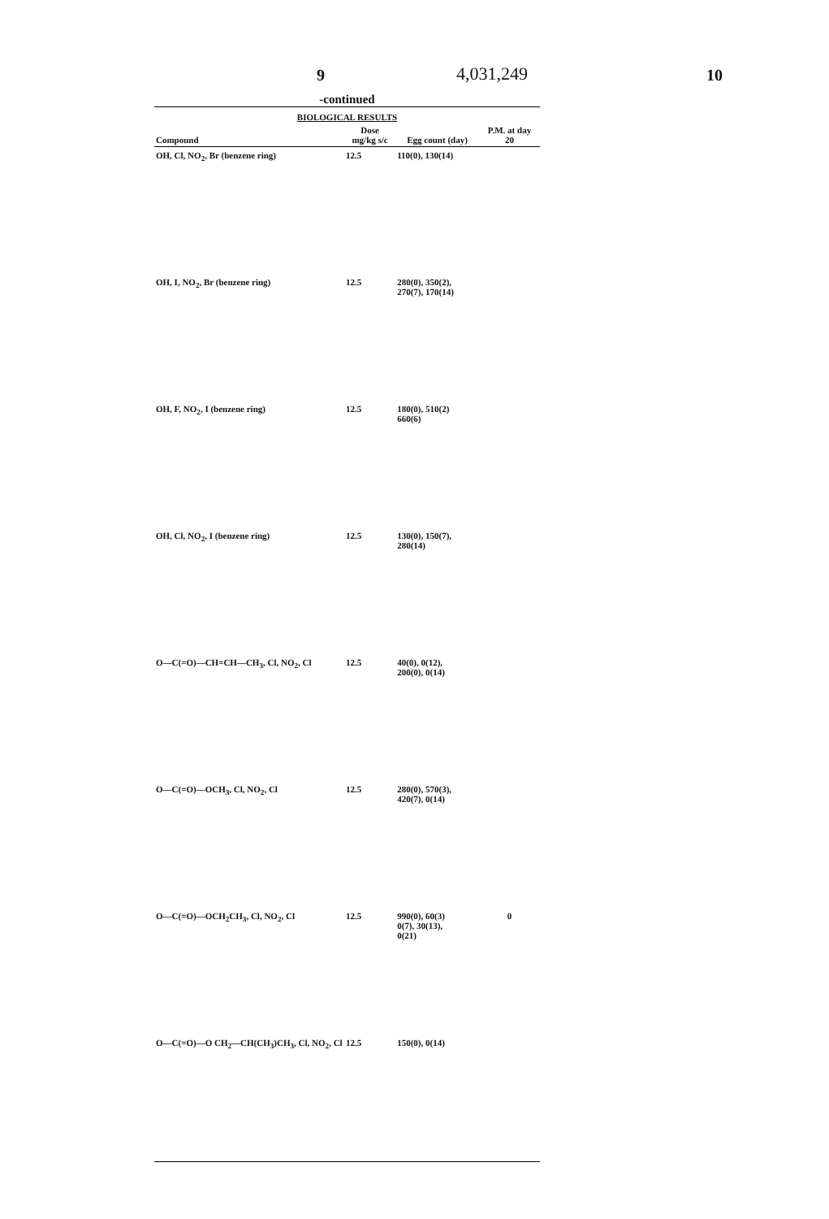9
4,031,249
10
-continued
| BIOLOGICAL RESULTS | | | |
| --- | --- | --- | --- |
| Compound | Dose mg/kg s/c | Egg count (day) | P.M. at day 20 |
| OH, Cl, NO<sub>2</sub>, Br (benzene ring) | 12.5 | 110(0), 130(14) | |
| OH, I, NO<sub>2</sub>, Br (benzene ring) | 12.5 | 280(0), 350(2), 270(7), 170(14) | |
| OH, F, NO<sub>2</sub>, I (benzene ring) | 12.5 | 180(0), 510(2) 660(6) | |
| OH, Cl, NO<sub>2</sub>, I (benzene ring) | 12.5 | 130(0), 150(7), 280(14) | |
| O—C(=O)—CH=CH—CH<sub>3</sub>, Cl, NO<sub>2</sub>, Cl | 12.5 | 40(0), 0(12), 200(0), 0(14) | |
| O—C(=O)—OCH<sub>3</sub>, Cl, NO<sub>2</sub>, Cl | 12.5 | 280(0), 570(3), 420(7), 0(14) | |
| O—C(=O)—OCH<sub>2</sub>CH<sub>3</sub>, Cl, NO<sub>2</sub>, Cl | 12.5 | 990(0), 60(3) 0(7), 30(13), 0(21) | 0 |
| O—C(=O)—O CH<sub>2</sub>—CH(CH<sub>3</sub>)CH<sub>3</sub>, Cl, NO<sub>2</sub>, Cl | 12.5 | 150(0), 0(14) | |